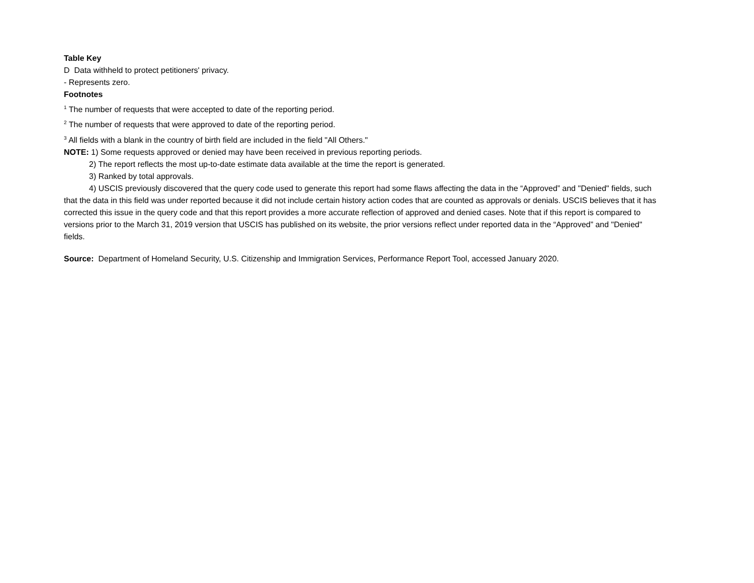Table Key
D Data withheld to protect petitioners' privacy.
- Represents zero.
Footnotes
<sup>1</sup> The number of requests that were accepted to date of the reporting period.
<sup>2</sup> The number of requests that were approved to date of the reporting period.
<sup>3</sup> All fields with a blank in the country of birth field are included in the field "All Others."
NOTE: 1) Some requests approved or denied may have been received in previous reporting periods.
2) The report reflects the most up-to-date estimate data available at the time the report is generated.
3) Ranked by total approvals.
4) USCIS previously discovered that the query code used to generate this report had some flaws affecting the data in the “Approved” and "Denied" fields, such that the data in this field was under reported because it did not include certain history action codes that are counted as approvals or denials. USCIS believes that it has corrected this issue in the query code and that this report provides a more accurate reflection of approved and denied cases. Note that if this report is compared to versions prior to the March 31, 2019 version that USCIS has published on its website, the prior versions reflect under reported data in the “Approved” and "Denied" fields.
Source: Department of Homeland Security, U.S. Citizenship and Immigration Services, Performance Report Tool, accessed January 2020.